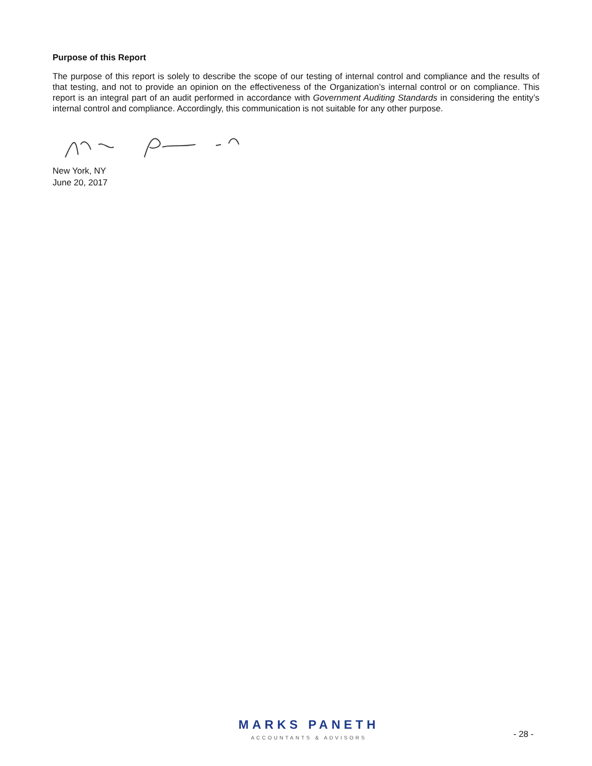Purpose of this Report
The purpose of this report is solely to describe the scope of our testing of internal control and compliance and the results of that testing, and not to provide an opinion on the effectiveness of the Organization’s internal control or on compliance. This report is an integral part of an audit performed in accordance with Government Auditing Standards in considering the entity’s internal control and compliance. Accordingly, this communication is not suitable for any other purpose.
New York, NY
June 20, 2017
MARKS PANETH
ACCOUNTANTS & ADVISORS
- 28 -